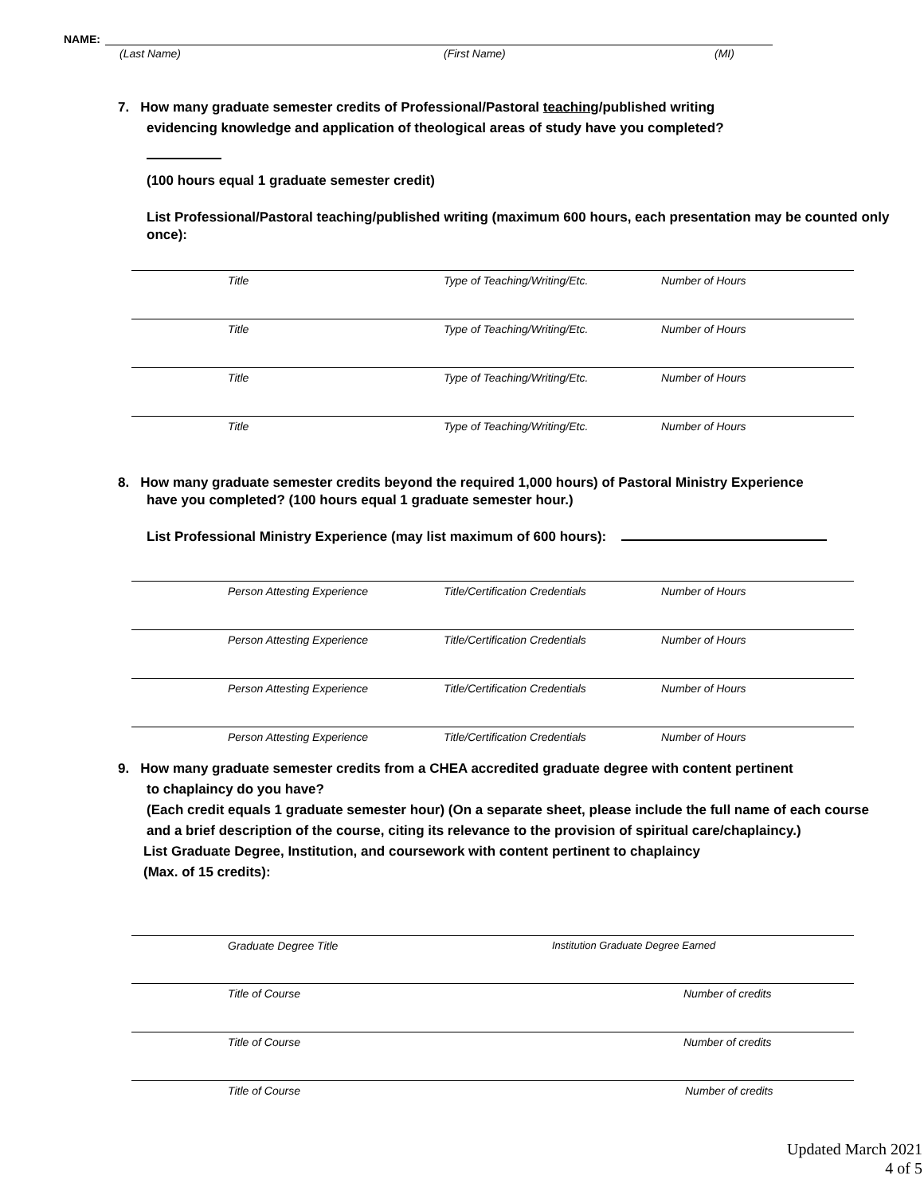NAME:
(Last Name) (First Name) (MI)
7. How many graduate semester credits of Professional/Pastoral teaching/published writing
evidencing knowledge and application of theological areas of study have you completed?
(100 hours equal 1 graduate semester credit)
List Professional/Pastoral teaching/published writing (maximum 600 hours, each presentation may be counted only once):
Title Type of Teaching/Writing/Etc. Number of Hours
Title Type of Teaching/Writing/Etc. Number of Hours
Title Type of Teaching/Writing/Etc. Number of Hours
Title Type of Teaching/Writing/Etc. Number of Hours
8. How many graduate semester credits beyond the required 1,000 hours) of Pastoral Ministry Experience
have you completed? (100 hours equal 1 graduate semester hour.)
List Professional Ministry Experience (may list maximum of 600 hours):
Person Attesting Experience Title/Certification Credentials Number of Hours
Person Attesting Experience Title/Certification Credentials Number of Hours
Person Attesting Experience Title/Certification Credentials Number of Hours
Person Attesting Experience Title/Certification Credentials Number of Hours
9. How many graduate semester credits from a CHEA accredited graduate degree with content pertinent
to chaplaincy do you have?
(Each credit equals 1 graduate semester hour) (On a separate sheet, please include the full name of each course and a brief description of the course, citing its relevance to the provision of spiritual care/chaplaincy.)
List Graduate Degree, Institution, and coursework with content pertinent to chaplaincy
(Max. of 15 credits):
Graduate Degree Title Institution Graduate Degree Earned
Title of Course Number of credits
Title of Course Number of credits
Title of Course Number of credits
Updated March 2021
4 of 5